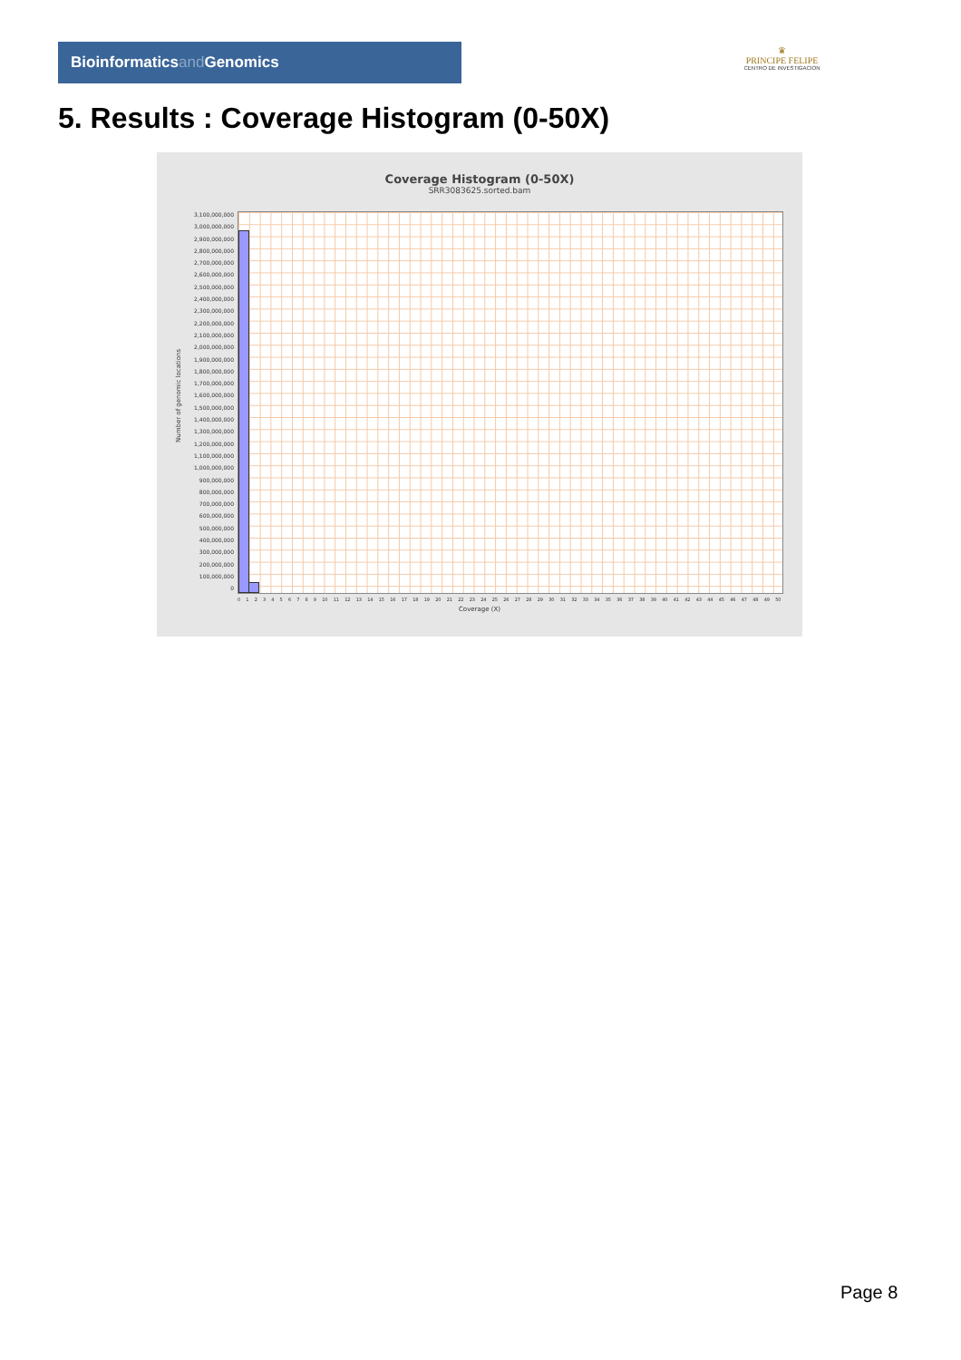Bioinformaticsand Genomics
♛
PRINCIPE FELIPE
CENTRO DE INVESTIGACION
5. Results : Coverage Histogram (0-50X)
Coverage Histogram (0-50X)
SRR3083625.sorted.bam
Number of genomic locations
3,100,000,000
3,000,000,000
2,900,000,000
2,800,000,000
2,700,000,000
2,600,000,000
2,500,000,000
2,400,000,000
2,300,000,000
2,200,000,000
2,100,000,000
2,000,000,000
1,900,000,000
1,800,000,000
1,700,000,000
1,600,000,000
1,500,000,000
1,400,000,000
1,300,000,000
1,200,000,000
1,100,000,000
1,000,000,000
900,000,000
800,000,000
700,000,000
600,000,000
500,000,000
400,000,000
300,000,000
200,000,000
100,000,000
0
0 1 2 3 4 5 6 7 8 9 10 11 12 13 14 15 16 17 18 19 20 21 22 23 24 25 26 27 28 29 30 31 32 33 34 35 36 37 38 39 40 41 42 43 44 45 46 47 48 49 50
Coverage (X)
Page 8